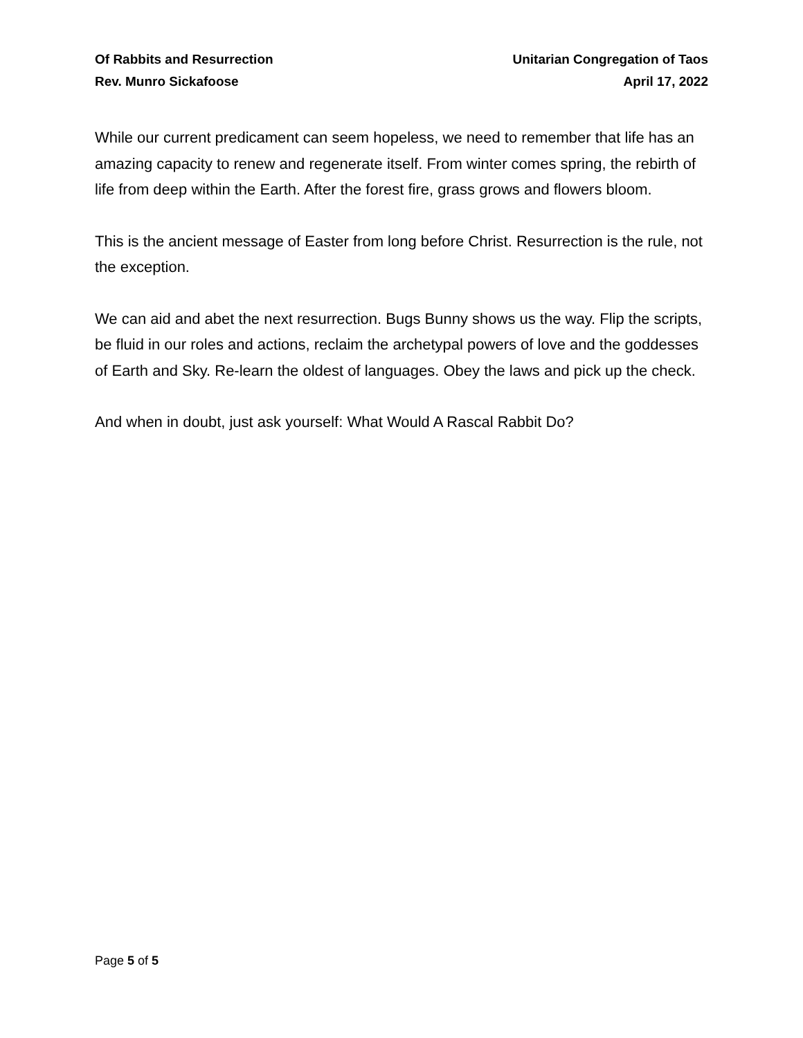Of Rabbits and Resurrection Unitarian Congregation of Taos
Rev. Munro Sickafoose April 17, 2022
While our current predicament can seem hopeless, we need to remember that life has an amazing capacity to renew and regenerate itself. From winter comes spring, the rebirth of life from deep within the Earth. After the forest fire, grass grows and flowers bloom.
This is the ancient message of Easter from long before Christ. Resurrection is the rule, not the exception.
We can aid and abet the next resurrection. Bugs Bunny shows us the way. Flip the scripts, be fluid in our roles and actions, reclaim the archetypal powers of love and the goddesses of Earth and Sky. Re-learn the oldest of languages. Obey the laws and pick up the check.
And when in doubt, just ask yourself: What Would A Rascal Rabbit Do?
Page 5 of 5